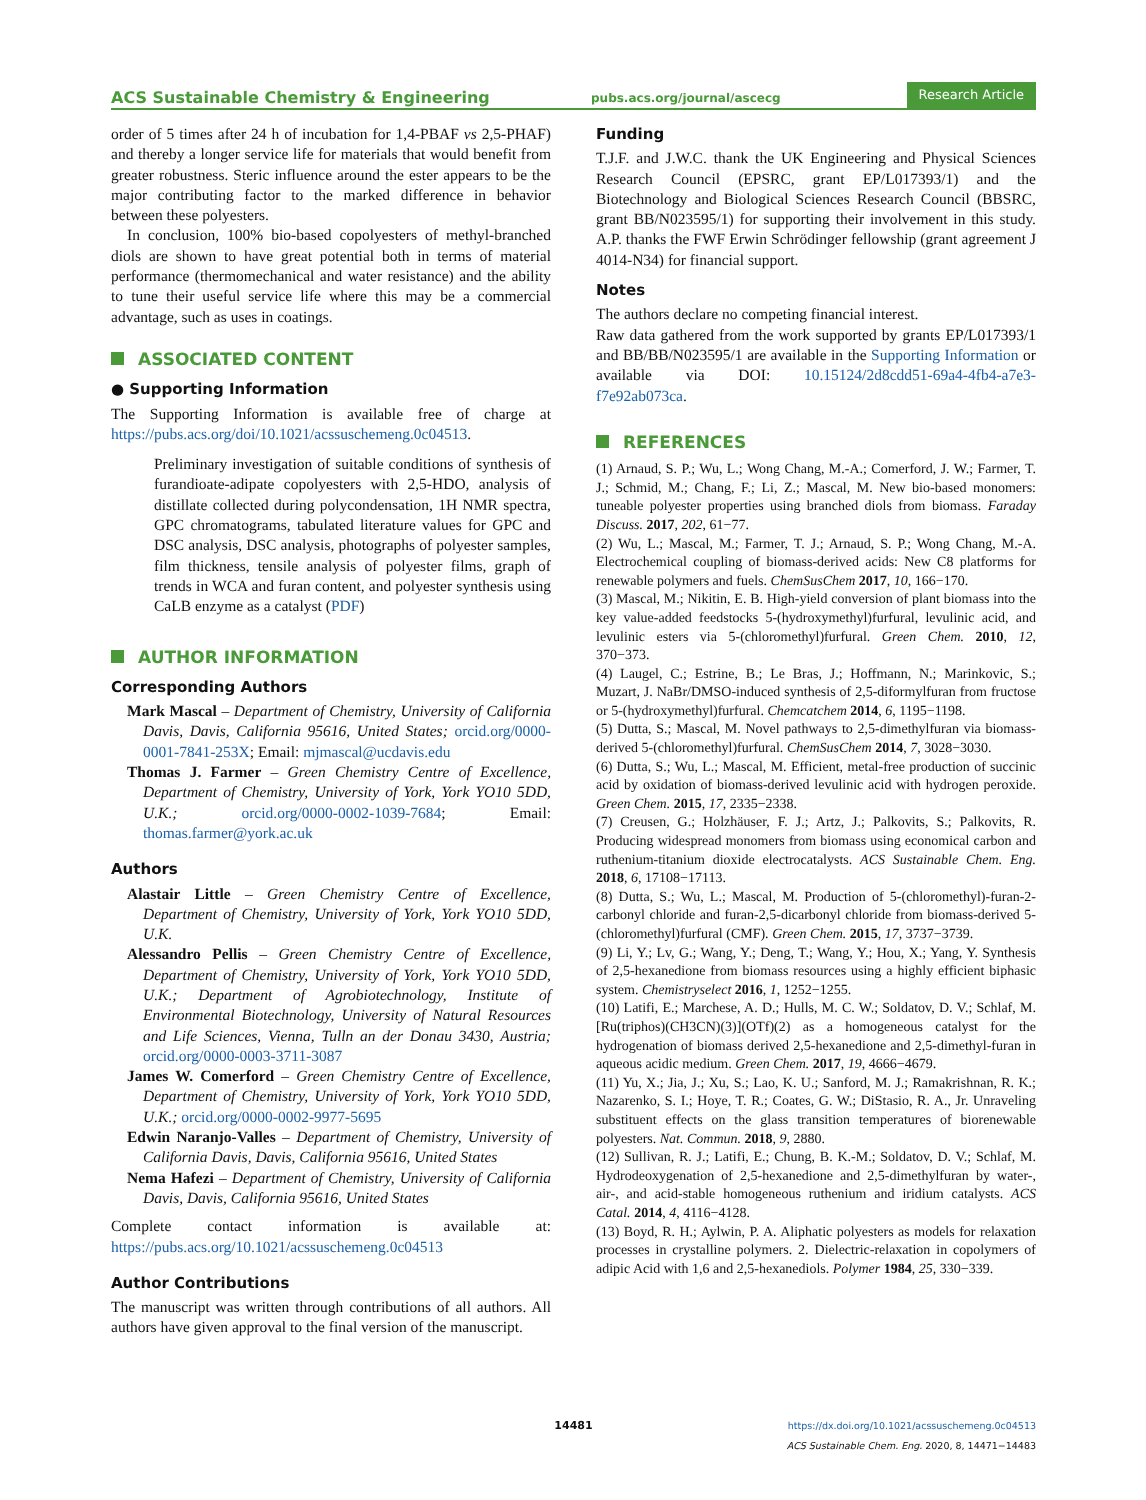ACS Sustainable Chemistry & Engineering
pubs.acs.org/journal/ascecg
Research Article
order of 5 times after 24 h of incubation for 1,4-PBAF vs 2,5-PHAF) and thereby a longer service life for materials that would benefit from greater robustness. Steric influence around the ester appears to be the major contributing factor to the marked difference in behavior between these polyesters.
In conclusion, 100% bio-based copolyesters of methyl-branched diols are shown to have great potential both in terms of material performance (thermomechanical and water resistance) and the ability to tune their useful service life where this may be a commercial advantage, such as uses in coatings.
ASSOCIATED CONTENT
● Supporting Information
The Supporting Information is available free of charge at https://pubs.acs.org/doi/10.1021/acssuschemeng.0c04513.
Preliminary investigation of suitable conditions of synthesis of furandioate-adipate copolyesters with 2,5-HDO, analysis of distillate collected during polycondensation, 1H NMR spectra, GPC chromatograms, tabulated literature values for GPC and DSC analysis, DSC analysis, photographs of polyester samples, film thickness, tensile analysis of polyester films, graph of trends in WCA and furan content, and polyester synthesis using CaLB enzyme as a catalyst (PDF)
AUTHOR INFORMATION
Corresponding Authors
Mark Mascal – Department of Chemistry, University of California Davis, Davis, California 95616, United States; orcid.org/0000-0001-7841-253X; Email: mjmascal@ucdavis.edu
Thomas J. Farmer – Green Chemistry Centre of Excellence, Department of Chemistry, University of York, York YO10 5DD, U.K.; orcid.org/0000-0002-1039-7684; Email: thomas.farmer@york.ac.uk
Authors
Alastair Little – Green Chemistry Centre of Excellence, Department of Chemistry, University of York, York YO10 5DD, U.K.
Alessandro Pellis – Green Chemistry Centre of Excellence, Department of Chemistry, University of York, York YO10 5DD, U.K.; Department of Agrobiotechnology, Institute of Environmental Biotechnology, University of Natural Resources and Life Sciences, Vienna, Tulln an der Donau 3430, Austria; orcid.org/0000-0003-3711-3087
James W. Comerford – Green Chemistry Centre of Excellence, Department of Chemistry, University of York, York YO10 5DD, U.K.; orcid.org/0000-0002-9977-5695
Edwin Naranjo-Valles – Department of Chemistry, University of California Davis, Davis, California 95616, United States
Nema Hafezi – Department of Chemistry, University of California Davis, Davis, California 95616, United States
Complete contact information is available at: https://pubs.acs.org/10.1021/acssuschemeng.0c04513
Author Contributions
The manuscript was written through contributions of all authors. All authors have given approval to the final version of the manuscript.
Funding
T.J.F. and J.W.C. thank the UK Engineering and Physical Sciences Research Council (EPSRC, grant EP/L017393/1) and the Biotechnology and Biological Sciences Research Council (BBSRC, grant BB/N023595/1) for supporting their involvement in this study. A.P. thanks the FWF Erwin Schrödinger fellowship (grant agreement J 4014-N34) for financial support.
Notes
The authors declare no competing financial interest.
Raw data gathered from the work supported by grants EP/L017393/1 and BB/BB/N023595/1 are available in the Supporting Information or available via DOI: 10.15124/2d8cdd51-69a4-4fb4-a7e3-f7e92ab073ca.
REFERENCES
(1) Arnaud, S. P.; Wu, L.; Wong Chang, M.-A.; Comerford, J. W.; Farmer, T. J.; Schmid, M.; Chang, F.; Li, Z.; Mascal, M. New bio-based monomers: tuneable polyester properties using branched diols from biomass. Faraday Discuss. 2017, 202, 61−77.
(2) Wu, L.; Mascal, M.; Farmer, T. J.; Arnaud, S. P.; Wong Chang, M.-A. Electrochemical coupling of biomass-derived acids: New C8 platforms for renewable polymers and fuels. ChemSusChem 2017, 10, 166−170.
(3) Mascal, M.; Nikitin, E. B. High-yield conversion of plant biomass into the key value-added feedstocks 5-(hydroxymethyl)furfural, levulinic acid, and levulinic esters via 5-(chloromethyl)furfural. Green Chem. 2010, 12, 370−373.
(4) Laugel, C.; Estrine, B.; Le Bras, J.; Hoffmann, N.; Marinkovic, S.; Muzart, J. NaBr/DMSO-induced synthesis of 2,5-diformylfuran from fructose or 5-(hydroxymethyl)furfural. Chemcatchem 2014, 6, 1195−1198.
(5) Dutta, S.; Mascal, M. Novel pathways to 2,5-dimethylfuran via biomass-derived 5-(chloromethyl)furfural. ChemSusChem 2014, 7, 3028−3030.
(6) Dutta, S.; Wu, L.; Mascal, M. Efficient, metal-free production of succinic acid by oxidation of biomass-derived levulinic acid with hydrogen peroxide. Green Chem. 2015, 17, 2335−2338.
(7) Creusen, G.; Holzhäuser, F. J.; Artz, J.; Palkovits, S.; Palkovits, R. Producing widespread monomers from biomass using economical carbon and ruthenium-titanium dioxide electrocatalysts. ACS Sustainable Chem. Eng. 2018, 6, 17108−17113.
(8) Dutta, S.; Wu, L.; Mascal, M. Production of 5-(chloromethyl)-furan-2-carbonyl chloride and furan-2,5-dicarbonyl chloride from biomass-derived 5-(chloromethyl)furfural (CMF). Green Chem. 2015, 17, 3737−3739.
(9) Li, Y.; Lv, G.; Wang, Y.; Deng, T.; Wang, Y.; Hou, X.; Yang, Y. Synthesis of 2,5-hexanedione from biomass resources using a highly efficient biphasic system. Chemistryselect 2016, 1, 1252−1255.
(10) Latifi, E.; Marchese, A. D.; Hulls, M. C. W.; Soldatov, D. V.; Schlaf, M. [Ru(triphos)(CH3CN)(3)](OTf)(2) as a homogeneous catalyst for the hydrogenation of biomass derived 2,5-hexanedione and 2,5-dimethyl-furan in aqueous acidic medium. Green Chem. 2017, 19, 4666−4679.
(11) Yu, X.; Jia, J.; Xu, S.; Lao, K. U.; Sanford, M. J.; Ramakrishnan, R. K.; Nazarenko, S. I.; Hoye, T. R.; Coates, G. W.; DiStasio, R. A., Jr. Unraveling substituent effects on the glass transition temperatures of biorenewable polyesters. Nat. Commun. 2018, 9, 2880.
(12) Sullivan, R. J.; Latifi, E.; Chung, B. K.-M.; Soldatov, D. V.; Schlaf, M. Hydrodeoxygenation of 2,5-hexanedione and 2,5-dimethylfuran by water-, air-, and acid-stable homogeneous ruthenium and iridium catalysts. ACS Catal. 2014, 4, 4116−4128.
(13) Boyd, R. H.; Aylwin, P. A. Aliphatic polyesters as models for relaxation processes in crystalline polymers. 2. Dielectric-relaxation in copolymers of adipic Acid with 1,6 and 2,5-hexanediols. Polymer 1984, 25, 330−339.
14481
https://dx.doi.org/10.1021/acssuschemeng.0c04513
ACS Sustainable Chem. Eng. 2020, 8, 14471−14483